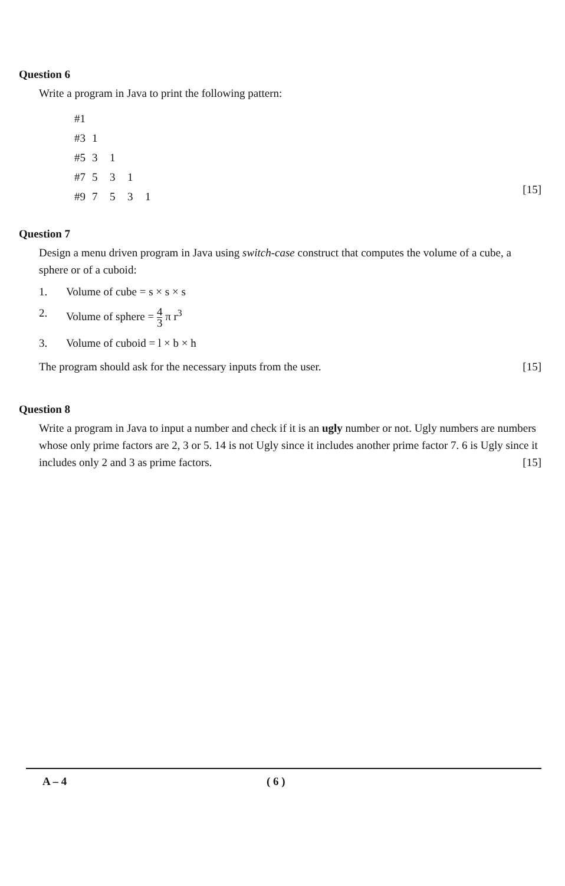Question 6
Write a program in Java to print the following pattern:
| #1 | | | | |
| #3 | 1 | | | |
| #5 | 3 | 1 | | |
| #7 | 5 | 3 | 1 | |
| #9 | 7 | 5 | 3 | 1 |
[15]
Question 7
Design a menu driven program in Java using switch-case construct that computes the volume of a cube, a sphere or of a cuboid:
1. Volume of cube = s × s × s
2. Volume of sphere = 4 3 π r<sup>3</sup>
3. Volume of cuboid = l × b × h
The program should ask for the necessary inputs from the user. [15]
Question 8
Write a program in Java to input a number and check if it is an ugly number or not. Ugly numbers are numbers whose only prime factors are 2, 3 or 5. 14 is not Ugly since it includes another prime factor 7. 6 is Ugly since it includes only 2 and 3 as prime factors. [15]
A – 4 ( 6 )